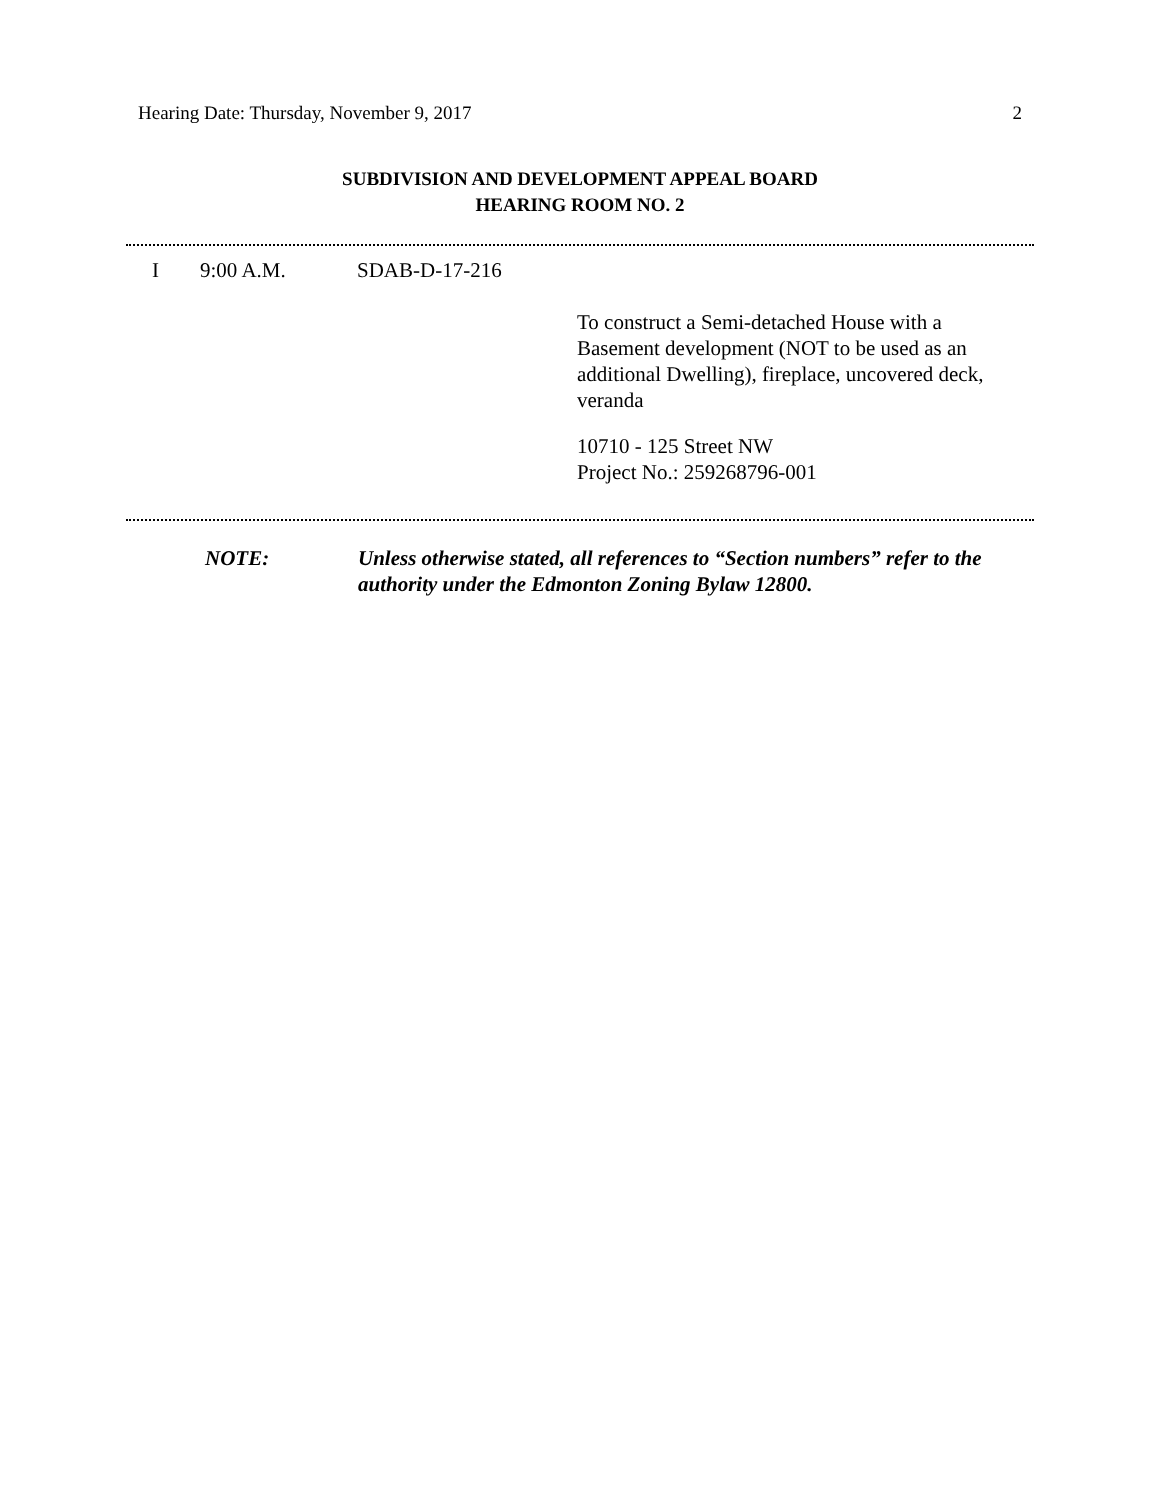Hearing Date: Thursday, November 9, 2017 2
SUBDIVISION AND DEVELOPMENT APPEAL BOARD
HEARING ROOM NO. 2
I 9:00 A.M. SDAB-D-17-216
To construct a Semi-detached House with a Basement development (NOT to be used as an additional Dwelling), fireplace, uncovered deck, veranda
10710 - 125 Street NW
Project No.: 259268796-001
NOTE: Unless otherwise stated, all references to “Section numbers” refer to the authority under the Edmonton Zoning Bylaw 12800.